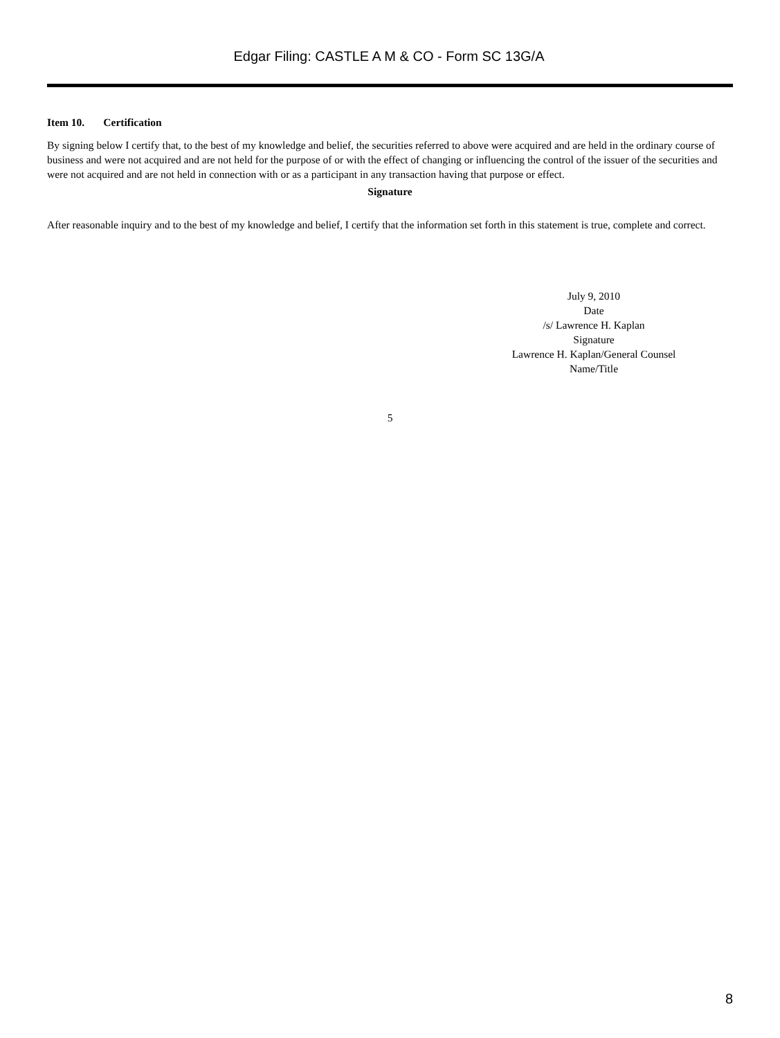Edgar Filing: CASTLE A M & CO - Form SC 13G/A
Item 10. Certification
By signing below I certify that, to the best of my knowledge and belief, the securities referred to above were acquired and are held in the ordinary course of business and were not acquired and are not held for the purpose of or with the effect of changing or influencing the control of the issuer of the securities and were not acquired and are not held in connection with or as a participant in any transaction having that purpose or effect.
Signature
After reasonable inquiry and to the best of my knowledge and belief, I certify that the information set forth in this statement is true, complete and correct.
July 9, 2010
Date
/s/ Lawrence H. Kaplan
Signature
Lawrence H. Kaplan/General Counsel
Name/Title
5
8